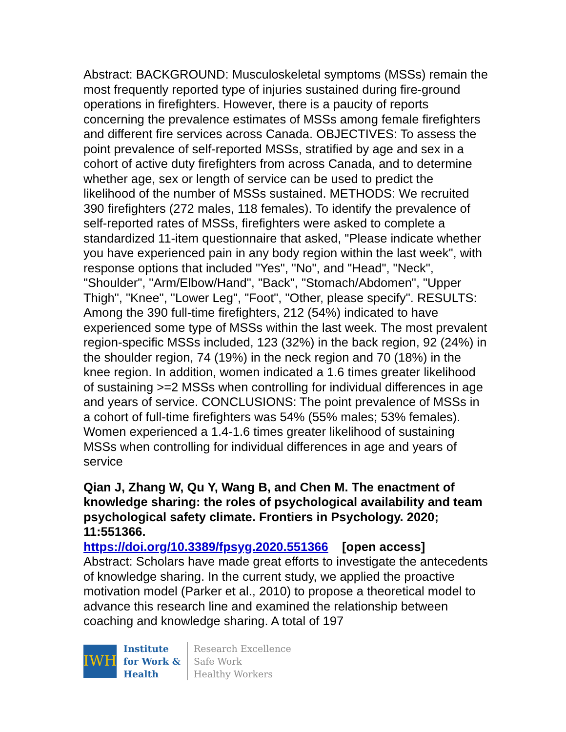Abstract: BACKGROUND: Musculoskeletal symptoms (MSSs) remain the most frequently reported type of injuries sustained during fire-ground operations in firefighters. However, there is a paucity of reports concerning the prevalence estimates of MSSs among female firefighters and different fire services across Canada. OBJECTIVES: To assess the point prevalence of self-reported MSSs, stratified by age and sex in a cohort of active duty firefighters from across Canada, and to determine whether age, sex or length of service can be used to predict the likelihood of the number of MSSs sustained. METHODS: We recruited 390 firefighters (272 males, 118 females). To identify the prevalence of self-reported rates of MSSs, firefighters were asked to complete a standardized 11-item questionnaire that asked, "Please indicate whether you have experienced pain in any body region within the last week", with response options that included "Yes", "No", and "Head", "Neck", "Shoulder", "Arm/Elbow/Hand", "Back", "Stomach/Abdomen", "Upper Thigh", "Knee", "Lower Leg", "Foot", "Other, please specify". RESULTS: Among the 390 full-time firefighters, 212 (54%) indicated to have experienced some type of MSSs within the last week. The most prevalent region-specific MSSs included, 123 (32%) in the back region, 92 (24%) in the shoulder region, 74 (19%) in the neck region and 70 (18%) in the knee region. In addition, women indicated a 1.6 times greater likelihood of sustaining >=2 MSSs when controlling for individual differences in age and years of service. CONCLUSIONS: The point prevalence of MSSs in a cohort of full-time firefighters was 54% (55% males; 53% females). Women experienced a 1.4-1.6 times greater likelihood of sustaining MSSs when controlling for individual differences in age and years of service
Qian J, Zhang W, Qu Y, Wang B, and Chen M. The enactment of knowledge sharing: the roles of psychological availability and team psychological safety climate. Frontiers in Psychology. 2020; 11:551366.
https://doi.org/10.3389/fpsyg.2020.551366 [open access]
Abstract: Scholars have made great efforts to investigate the antecedents of knowledge sharing. In the current study, we applied the proactive motivation model (Parker et al., 2010) to propose a theoretical model to advance this research line and examined the relationship between coaching and knowledge sharing. A total of 197
IWH
Institute
for Work &
Health
Research Excellence
Safe Work
Healthy Workers